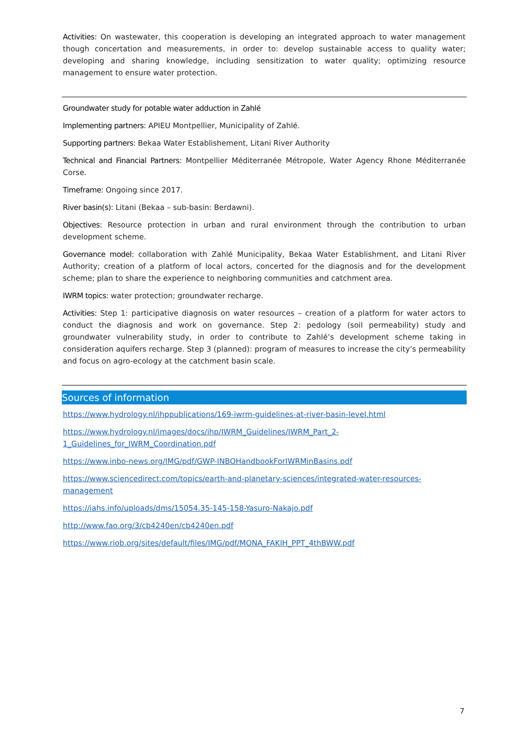Activities: On wastewater, this cooperation is developing an integrated approach to water management though concertation and measurements, in order to: develop sustainable access to quality water; developing and sharing knowledge, including sensitization to water quality; optimizing resource management to ensure water protection.
Groundwater study for potable water adduction in Zahlé
Implementing partners: APIEU Montpellier, Municipality of Zahlé.
Supporting partners: Bekaa Water Establishement, Litani River Authority
Technical and Financial Partners: Montpellier Méditerranée Métropole, Water Agency Rhone Méditerranée Corse.
Timeframe: Ongoing since 2017.
River basin(s): Litani (Bekaa – sub-basin: Berdawni).
Objectives: Resource protection in urban and rural environment through the contribution to urban development scheme.
Governance model: collaboration with Zahlé Municipality, Bekaa Water Establishment, and Litani River Authority; creation of a platform of local actors, concerted for the diagnosis and for the development scheme; plan to share the experience to neighboring communities and catchment area.
IWRM topics: water protection; groundwater recharge.
Activities: Step 1: participative diagnosis on water resources – creation of a platform for water actors to conduct the diagnosis and work on governance. Step 2: pedology (soil permeability) study and groundwater vulnerability study, in order to contribute to Zahlé’s development scheme taking in consideration aquifers recharge. Step 3 (planned): program of measures to increase the city’s permeability and focus on agro-ecology at the catchment basin scale.
Sources of information
https://www.hydrology.nl/ihppublications/169-iwrm-guidelines-at-river-basin-level.html
https://www.hydrology.nl/images/docs/ihp/IWRM_Guidelines/IWRM_Part_2-
1_Guidelines_for_IWRM_Coordination.pdf
https://www.inbo-news.org/IMG/pdf/GWP-INBOHandbookForIWRMinBasins.pdf
https://www.sciencedirect.com/topics/earth-and-planetary-sciences/integrated-water-resources-management
https://iahs.info/uploads/dms/15054.35-145-158-Yasuro-Nakajo.pdf
http://www.fao.org/3/cb4240en/cb4240en.pdf
https://www.riob.org/sites/default/files/IMG/pdf/MONA_FAKIH_PPT_4thBWW.pdf
7